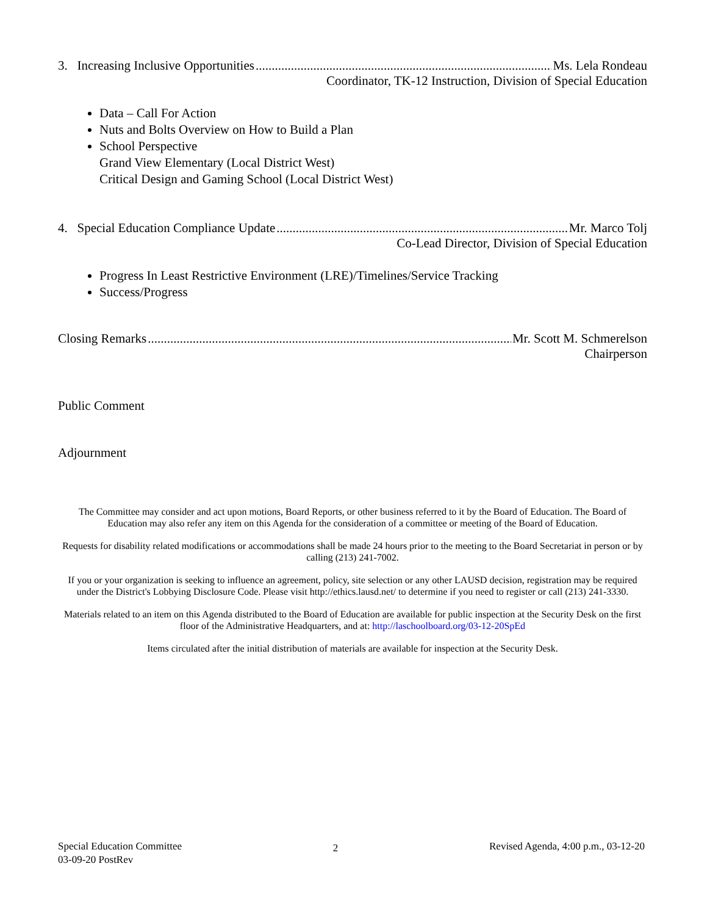3. Increasing Inclusive Opportunities Ms. Lela Rondeau
Coordinator, TK-12 Instruction, Division of Special Education
Data – Call For Action
Nuts and Bolts Overview on How to Build a Plan
School Perspective
Grand View Elementary (Local District West)
Critical Design and Gaming School (Local District West)
4. Special Education Compliance Update Mr. Marco Tolj
Co-Lead Director, Division of Special Education
Progress In Least Restrictive Environment (LRE)/Timelines/Service Tracking
Success/Progress
Closing Remarks Mr. Scott M. Schmerelson
Chairperson
Public Comment
Adjournment
The Committee may consider and act upon motions, Board Reports, or other business referred to it by the Board of Education. The Board of Education may also refer any item on this Agenda for the consideration of a committee or meeting of the Board of Education.
Requests for disability related modifications or accommodations shall be made 24 hours prior to the meeting to the Board Secretariat in person or by calling (213) 241-7002.
If you or your organization is seeking to influence an agreement, policy, site selection or any other LAUSD decision, registration may be required under the District's Lobbying Disclosure Code. Please visit http://ethics.lausd.net/ to determine if you need to register or call (213) 241-3330.
Materials related to an item on this Agenda distributed to the Board of Education are available for public inspection at the Security Desk on the first floor of the Administrative Headquarters, and at: http://laschoolboard.org/03-12-20SpEd
Items circulated after the initial distribution of materials are available for inspection at the Security Desk.
Special Education Committee
03-09-20 PostRev
2
Revised Agenda, 4:00 p.m., 03-12-20